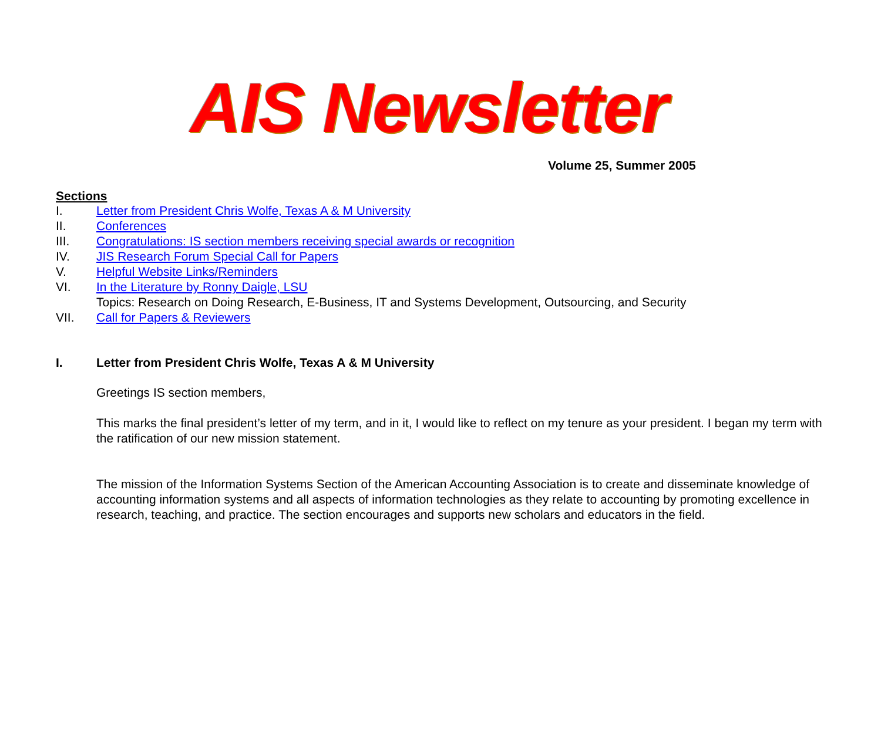AIS Newsletter
Volume 25, Summer 2005
Sections
I. Letter from President Chris Wolfe, Texas A & M University
II. Conferences
III. Congratulations: IS section members receiving special awards or recognition
IV. JIS Research Forum Special Call for Papers
V. Helpful Website Links/Reminders
VI. In the Literature by Ronny Daigle, LSU
Topics: Research on Doing Research, E-Business, IT and Systems Development, Outsourcing, and Security
VII. Call for Papers & Reviewers
I. Letter from President Chris Wolfe, Texas A & M University
Greetings IS section members,
This marks the final president’s letter of my term, and in it, I would like to reflect on my tenure as your president. I began my term with the ratification of our new mission statement.
The mission of the Information Systems Section of the American Accounting Association is to create and disseminate knowledge of accounting information systems and all aspects of information technologies as they relate to accounting by promoting excellence in research, teaching, and practice. The section encourages and supports new scholars and educators in the field.